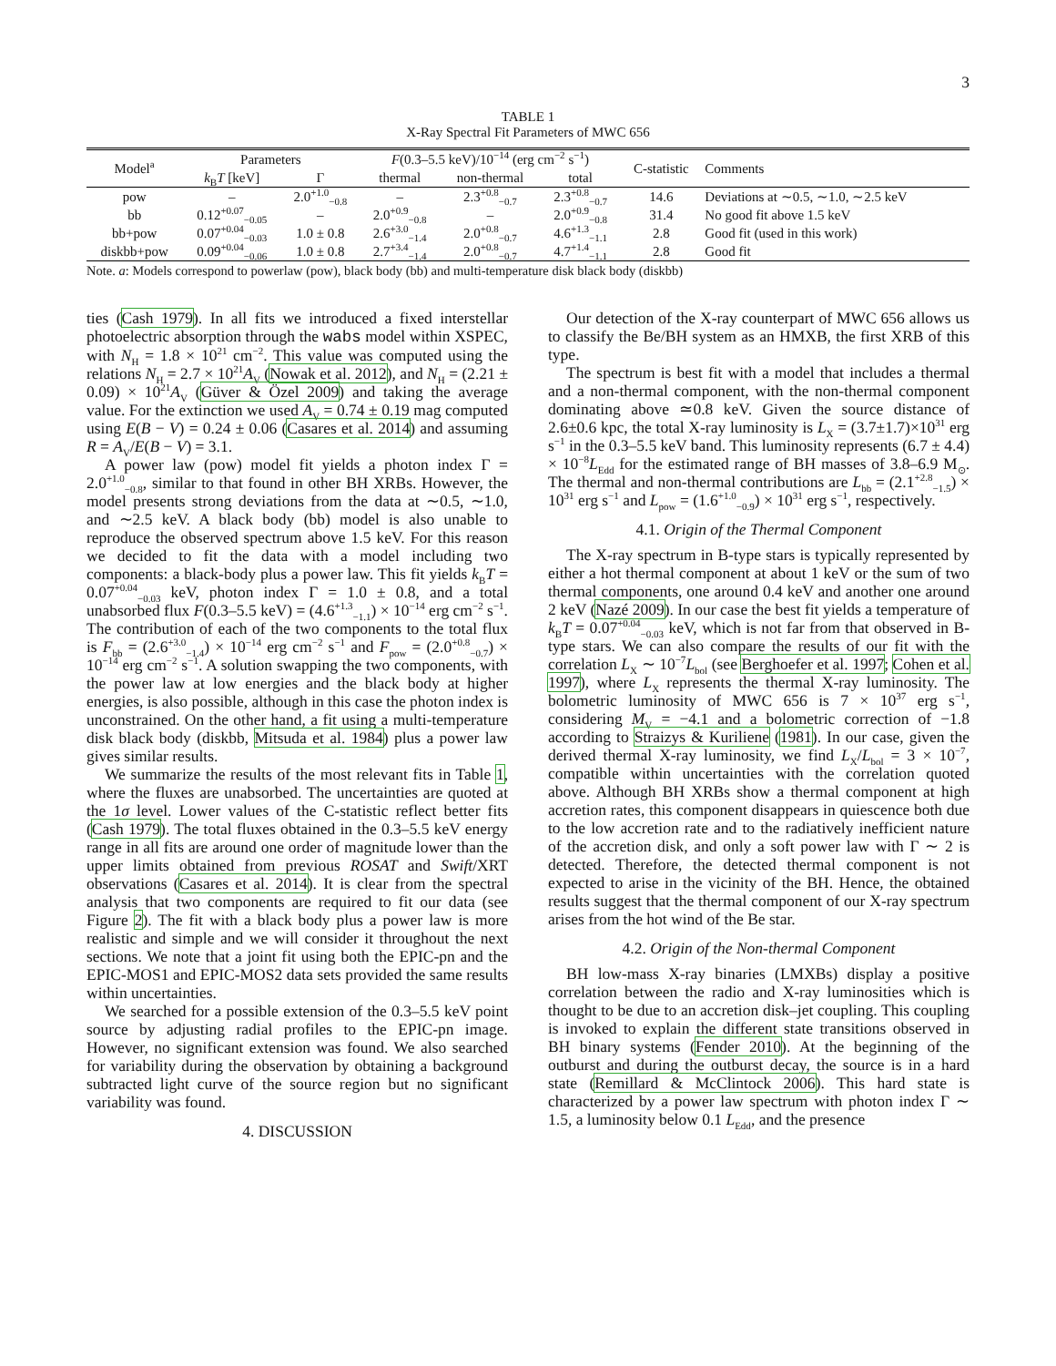3
TABLE 1
X-Ray Spectral Fit Parameters of MWC 656
| Model<sup>a</sup> | Parameters | | F (0.3–5.5 keV)/10<sup>−14</sup> (erg cm<sup>−2</sup> s<sup>−1</sup>) | | | C-statistic | Comments |
| --- | --- | --- | --- | --- | --- | --- | --- |
| | k<sub>B</sub> T [keV] | Γ | thermal | non-thermal | total | | |
| pow | – | 2.0<sup>+1.0</sup><sub>−0.8</sub> | – | 2.3<sup>+0.8</sup><sub>−0.7</sub> | 2.3<sup>+0.8</sup><sub>−0.7</sub> | 14.6 | Deviations at ∼0.5, ∼1.0, ∼2.5 keV |
| bb | 0.12<sup>+0.07</sup><sub>−0.05</sub> | – | 2.0<sup>+0.9</sup><sub>−0.8</sub> | – | 2.0<sup>+0.9</sup><sub>−0.8</sub> | 31.4 | No good fit above 1.5 keV |
| bb+pow | 0.07<sup>+0.04</sup><sub>−0.03</sub> | 1.0 ± 0.8 | 2.6<sup>+3.0</sup><sub>−1.4</sub> | 2.0<sup>+0.8</sup><sub>−0.7</sub> | 4.6<sup>+1.3</sup><sub>−1.1</sub> | 2.8 | Good fit (used in this work) |
| diskbb+pow | 0.09<sup>+0.04</sup><sub>−0.06</sub> | 1.0 ± 0.8 | 2.7<sup>+3.4</sup><sub>−1.4</sub> | 2.0<sup>+0.8</sup><sub>−0.7</sub> | 4.7<sup>+1.4</sup><sub>−1.1</sub> | 2.8 | Good fit |
Note. a: Models correspond to powerlaw (pow), black body (bb) and multi-temperature disk black body (diskbb)
ties (Cash 1979). In all fits we introduced a fixed interstellar photoelectric absorption through the wabs model within XSPEC, with N<sub>H</sub> = 1.8 × 10<sup>21</sup> cm<sup>−2</sup>. This value was computed using the relations N<sub>H</sub> = 2.7 × 10<sup>21</sup>A<sub>V</sub> (Nowak et al. 2012), and N<sub>H</sub> = (2.21 ± 0.09) × 10<sup>21</sup>A<sub>V</sub> (Güver & Özel 2009) and taking the average value. For the extinction we used A<sub>V</sub> = 0.74 ± 0.19 mag computed using E(B − V) = 0.24 ± 0.06 (Casares et al. 2014) and assuming R = A<sub>V</sub>/E(B − V) = 3.1.
A power law (pow) model fit yields a photon index Γ = 2.0<sup>+1.0</sup><sub>−0.8</sub>, similar to that found in other BH XRBs. However, the model presents strong deviations from the data at ∼0.5, ∼1.0, and ∼2.5 keV. A black body (bb) model is also unable to reproduce the observed spectrum above 1.5 keV. For this reason we decided to fit the data with a model including two components: a black-body plus a power law. This fit yields k<sub>B</sub>T = 0.07<sup>+0.04</sup><sub>−0.03</sub> keV, photon index Γ = 1.0 ± 0.8, and a total unabsorbed flux F(0.3–5.5 keV) = (4.6<sup>+1.3</sup><sub>−1.1</sub>) × 10<sup>−14</sup> erg cm<sup>−2</sup> s<sup>−1</sup>. The contribution of each of the two components to the total flux is F<sub>bb</sub> = (2.6<sup>+3.0</sup><sub>−1.4</sub>) × 10<sup>−14</sup> erg cm<sup>−2</sup> s<sup>−1</sup> and F<sub>pow</sub> = (2.0<sup>+0.8</sup><sub>−0.7</sub>) × 10<sup>−14</sup> erg cm<sup>−2</sup> s<sup>−1</sup>. A solution swapping the two components, with the power law at low energies and the black body at higher energies, is also possible, although in this case the photon index is unconstrained. On the other hand, a fit using a multi-temperature disk black body (diskbb, Mitsuda et al. 1984) plus a power law gives similar results.
We summarize the results of the most relevant fits in Table 1, where the fluxes are unabsorbed. The uncertainties are quoted at the 1σ level. Lower values of the C-statistic reflect better fits (Cash 1979). The total fluxes obtained in the 0.3–5.5 keV energy range in all fits are around one order of magnitude lower than the upper limits obtained from previous ROSAT and Swift/XRT observations (Casares et al. 2014). It is clear from the spectral analysis that two components are required to fit our data (see Figure 2). The fit with a black body plus a power law is more realistic and simple and we will consider it throughout the next sections. We note that a joint fit using both the EPIC-pn and the EPIC-MOS1 and EPIC-MOS2 data sets provided the same results within uncertainties.
We searched for a possible extension of the 0.3–5.5 keV point source by adjusting radial profiles to the EPIC-pn image. However, no significant extension was found. We also searched for variability during the observation by obtaining a background subtracted light curve of the source region but no significant variability was found.
4. DISCUSSION
Our detection of the X-ray counterpart of MWC 656 allows us to classify the Be/BH system as an HMXB, the first XRB of this type.
The spectrum is best fit with a model that includes a thermal and a non-thermal component, with the non-thermal component dominating above ≃0.8 keV. Given the source distance of 2.6±0.6 kpc, the total X-ray luminosity is L<sub>X</sub> = (3.7±1.7)×10<sup>31</sup> erg s<sup>−1</sup> in the 0.3–5.5 keV band. This luminosity represents (6.7 ± 4.4) × 10<sup>−8</sup>L<sub>Edd</sub> for the estimated range of BH masses of 3.8–6.9 M<sub>⊙</sub>. The thermal and non-thermal contributions are L<sub>bb</sub> = (2.1<sup>+2.8</sup><sub>−1.5</sub>) × 10<sup>31</sup> erg s<sup>−1</sup> and L<sub>pow</sub> = (1.6<sup>+1.0</sup><sub>−0.9</sub>) × 10<sup>31</sup> erg s<sup>−1</sup>, respectively.
4.1. Origin of the Thermal Component
The X-ray spectrum in B-type stars is typically represented by either a hot thermal component at about 1 keV or the sum of two thermal components, one around 0.4 keV and another one around 2 keV (Nazé 2009). In our case the best fit yields a temperature of k<sub>B</sub>T = 0.07<sup>+0.04</sup><sub>−0.03</sub> keV, which is not far from that observed in B-type stars. We can also compare the results of our fit with the correlation L<sub>X</sub> ∼ 10<sup>−7</sup>L<sub>bol</sub> (see Berghoefer et al. 1997; Cohen et al. 1997), where L<sub>X</sub> represents the thermal X-ray luminosity. The bolometric luminosity of MWC 656 is 7 × 10<sup>37</sup> erg s<sup>−1</sup>, considering M<sub>V</sub> = −4.1 and a bolometric correction of −1.8 according to Straizys & Kuriliene (1981). In our case, given the derived thermal X-ray luminosity, we find L<sub>X</sub>/L<sub>bol</sub> = 3 × 10<sup>−7</sup>, compatible within uncertainties with the correlation quoted above. Although BH XRBs show a thermal component at high accretion rates, this component disappears in quiescence both due to the low accretion rate and to the radiatively inefficient nature of the accretion disk, and only a soft power law with Γ ∼ 2 is detected. Therefore, the detected thermal component is not expected to arise in the vicinity of the BH. Hence, the obtained results suggest that the thermal component of our X-ray spectrum arises from the hot wind of the Be star.
4.2. Origin of the Non-thermal Component
BH low-mass X-ray binaries (LMXBs) display a positive correlation between the radio and X-ray luminosities which is thought to be due to an accretion disk–jet coupling. This coupling is invoked to explain the different state transitions observed in BH binary systems (Fender 2010). At the beginning of the outburst and during the outburst decay, the source is in a hard state (Remillard & McClintock 2006). This hard state is characterized by a power law spectrum with photon index Γ ∼ 1.5, a luminosity below 0.1 L<sub>Edd</sub>, and the presence